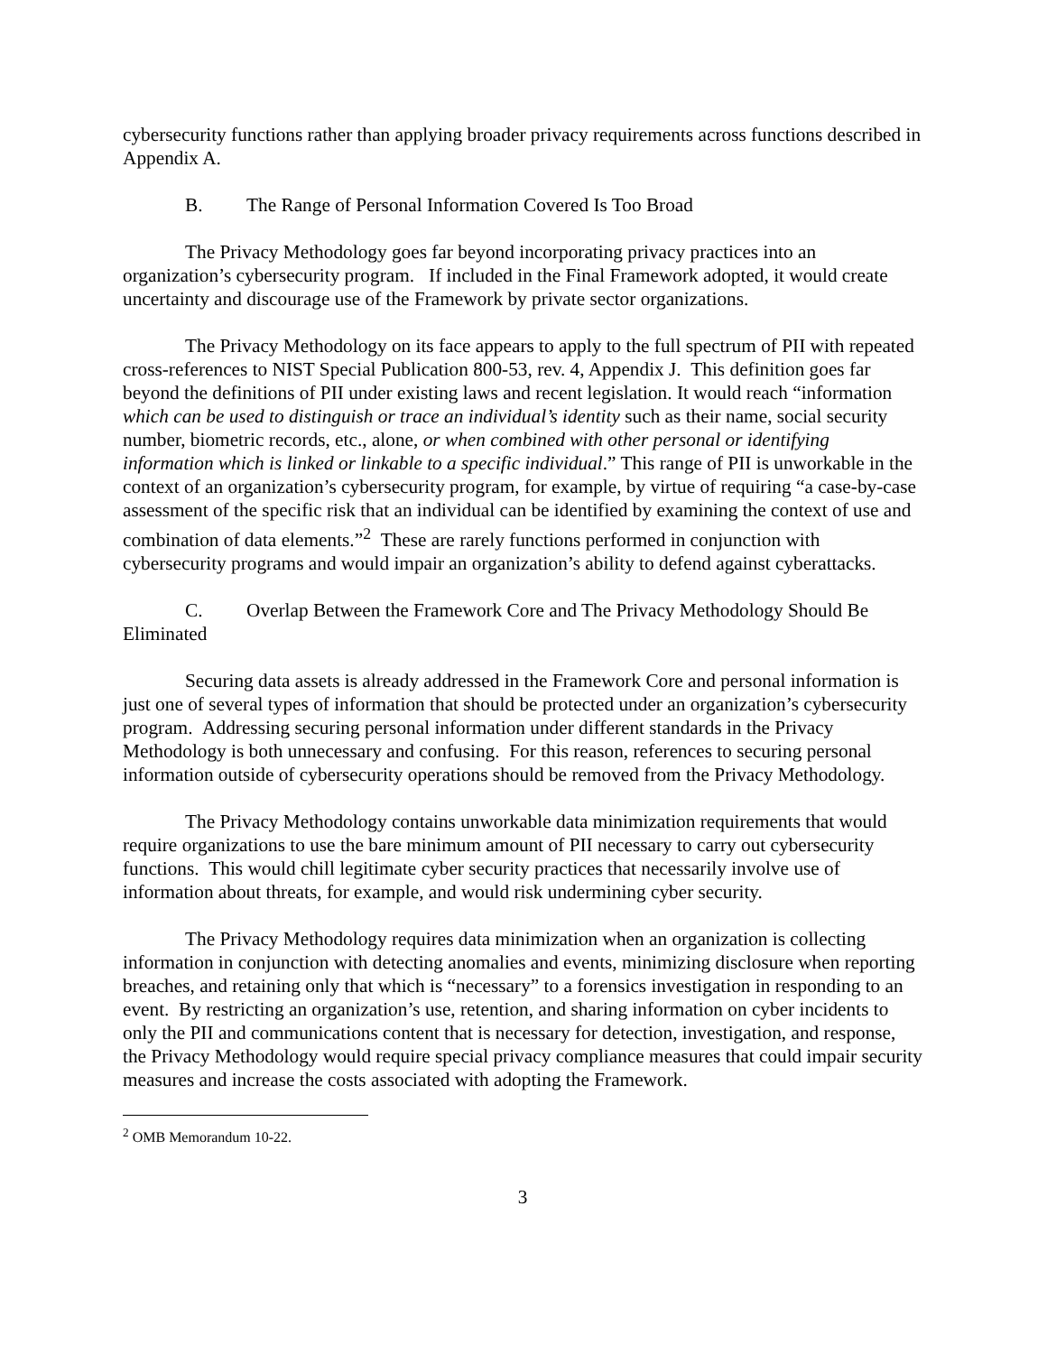cybersecurity functions rather than applying broader privacy requirements across functions described in Appendix A.
B. The Range of Personal Information Covered Is Too Broad
The Privacy Methodology goes far beyond incorporating privacy practices into an organization’s cybersecurity program. If included in the Final Framework adopted, it would create uncertainty and discourage use of the Framework by private sector organizations.
The Privacy Methodology on its face appears to apply to the full spectrum of PII with repeated cross-references to NIST Special Publication 800-53, rev. 4, Appendix J. This definition goes far beyond the definitions of PII under existing laws and recent legislation. It would reach “information which can be used to distinguish or trace an individual’s identity such as their name, social security number, biometric records, etc., alone, or when combined with other personal or identifying information which is linked or linkable to a specific individual.” This range of PII is unworkable in the context of an organization’s cybersecurity program, for example, by virtue of requiring “a case-by-case assessment of the specific risk that an individual can be identified by examining the context of use and combination of data elements.”<sup>2</sup> These are rarely functions performed in conjunction with cybersecurity programs and would impair an organization’s ability to defend against cyberattacks.
C. Overlap Between the Framework Core and The Privacy Methodology Should Be Eliminated
Securing data assets is already addressed in the Framework Core and personal information is just one of several types of information that should be protected under an organization’s cybersecurity program. Addressing securing personal information under different standards in the Privacy Methodology is both unnecessary and confusing. For this reason, references to securing personal information outside of cybersecurity operations should be removed from the Privacy Methodology.
The Privacy Methodology contains unworkable data minimization requirements that would require organizations to use the bare minimum amount of PII necessary to carry out cybersecurity functions. This would chill legitimate cyber security practices that necessarily involve use of information about threats, for example, and would risk undermining cyber security.
The Privacy Methodology requires data minimization when an organization is collecting information in conjunction with detecting anomalies and events, minimizing disclosure when reporting breaches, and retaining only that which is “necessary” to a forensics investigation in responding to an event. By restricting an organization’s use, retention, and sharing information on cyber incidents to only the PII and communications content that is necessary for detection, investigation, and response, the Privacy Methodology would require special privacy compliance measures that could impair security measures and increase the costs associated with adopting the Framework.
<sup>2</sup> OMB Memorandum 10-22.
3